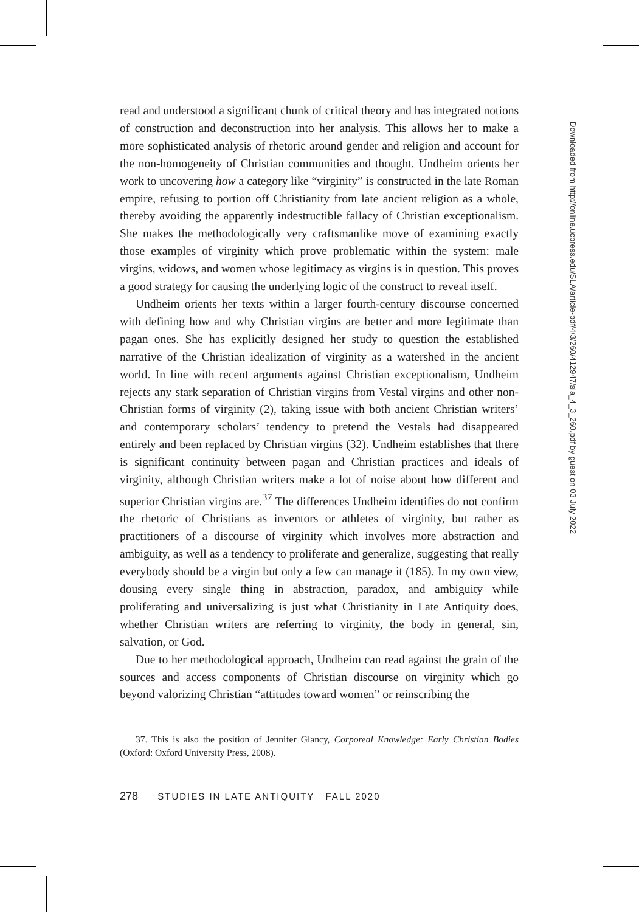read and understood a significant chunk of critical theory and has integrated notions of construction and deconstruction into her analysis. This allows her to make a more sophisticated analysis of rhetoric around gender and religion and account for the non-homogeneity of Christian communities and thought. Undheim orients her work to uncovering how a category like “virginity” is constructed in the late Roman empire, refusing to portion off Christianity from late ancient religion as a whole, thereby avoiding the apparently indestructible fallacy of Christian exceptionalism. She makes the methodologically very craftsmanlike move of examining exactly those examples of virginity which prove problematic within the system: male virgins, widows, and women whose legitimacy as virgins is in question. This proves a good strategy for causing the underlying logic of the construct to reveal itself.
Undheim orients her texts within a larger fourth-century discourse concerned with defining how and why Christian virgins are better and more legitimate than pagan ones. She has explicitly designed her study to question the established narrative of the Christian idealization of virginity as a watershed in the ancient world. In line with recent arguments against Christian exceptionalism, Undheim rejects any stark separation of Christian virgins from Vestal virgins and other non-Christian forms of virginity (2), taking issue with both ancient Christian writers’ and contemporary scholars’ tendency to pretend the Vestals had disappeared entirely and been replaced by Christian virgins (32). Undheim establishes that there is significant continuity between pagan and Christian practices and ideals of virginity, although Christian writers make a lot of noise about how different and superior Christian virgins are.<sup>37</sup> The differences Undheim identifies do not confirm the rhetoric of Christians as inventors or athletes of virginity, but rather as practitioners of a discourse of virginity which involves more abstraction and ambiguity, as well as a tendency to proliferate and generalize, suggesting that really everybody should be a virgin but only a few can manage it (185). In my own view, dousing every single thing in abstraction, paradox, and ambiguity while proliferating and universalizing is just what Christianity in Late Antiquity does, whether Christian writers are referring to virginity, the body in general, sin, salvation, or God.
Due to her methodological approach, Undheim can read against the grain of the sources and access components of Christian discourse on virginity which go beyond valorizing Christian “attitudes toward women” or reinscribing the
37. This is also the position of Jennifer Glancy, Corporeal Knowledge: Early Christian Bodies (Oxford: Oxford University Press, 2008).
278 STUDIES IN LATE ANTIQUITY FALL 2020
Downloaded from http://online.ucpress.edu/SLA/article-pdf/4/3/260/412947/sla_4_3_260.pdf by guest on 03 July 2022